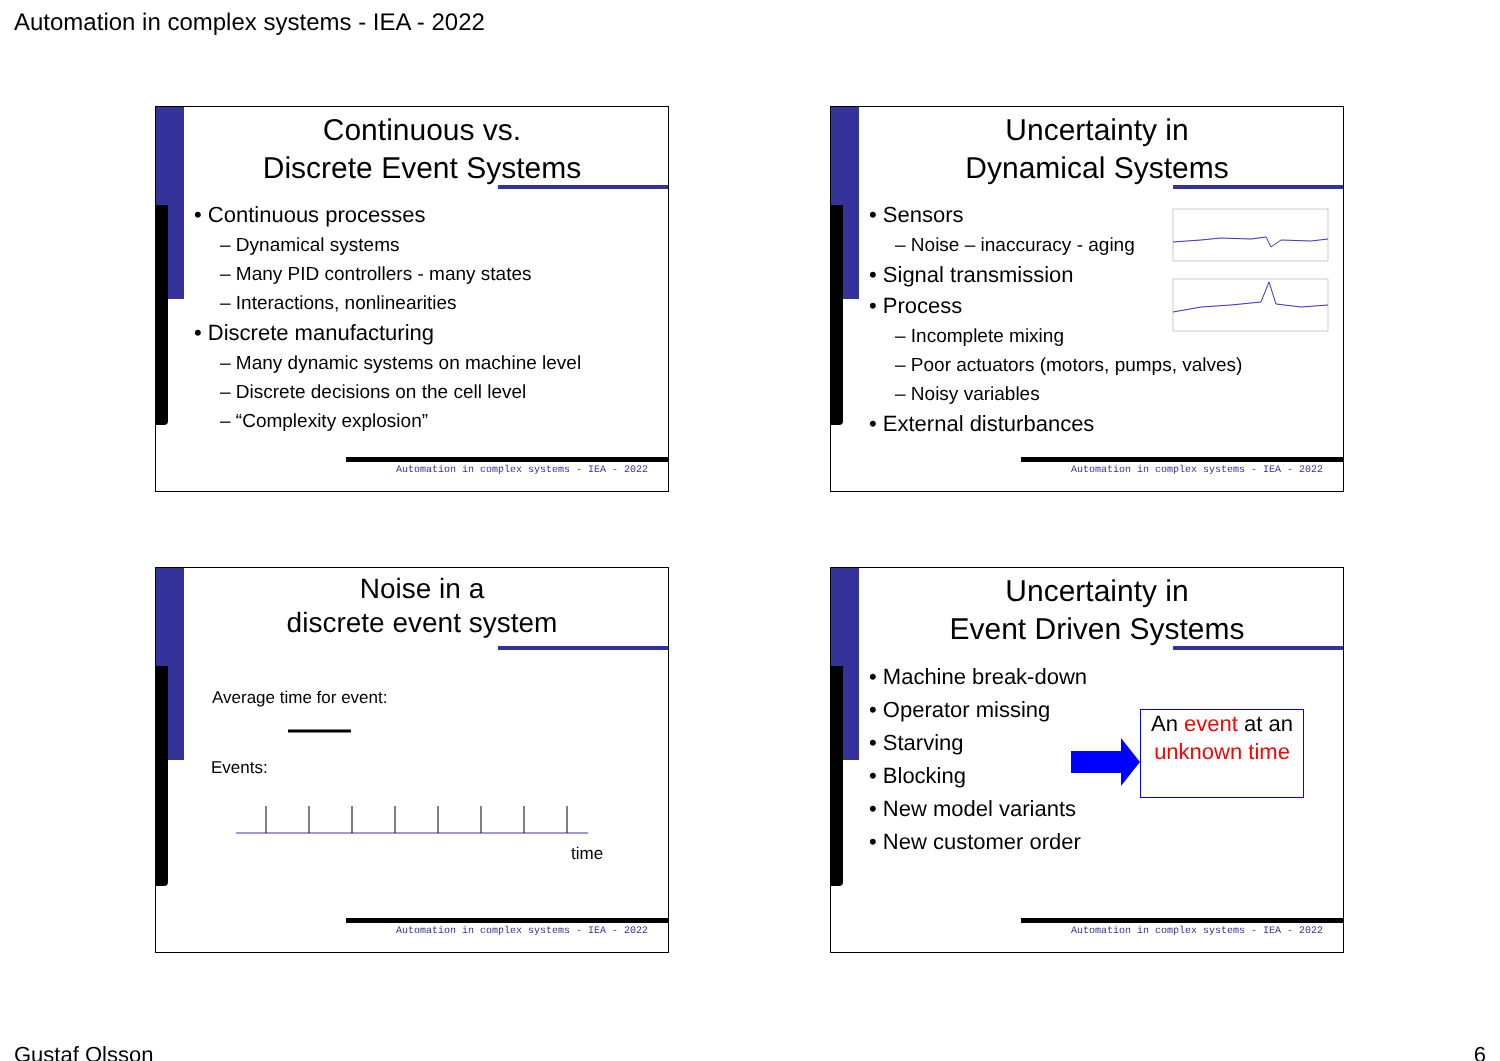Automation in complex systems - IEA - 2022
Continuous vs.
Discrete Event Systems
• Continuous processes
– Dynamical systems
– Many PID controllers - many states
– Interactions, nonlinearities
• Discrete manufacturing
– Many dynamic systems on machine level
– Discrete decisions on the cell level
– “Complexity explosion”
Automation in complex systems - IEA - 2022
Uncertainty in
Dynamical Systems
• Sensors
– Noise – inaccuracy - aging
• Signal transmission
• Process
– Incomplete mixing
– Poor actuators (motors, pumps, valves)
– Noisy variables
• External disturbances
Automation in complex systems - IEA - 2022
Noise in a
discrete event system
Average time for event:
Events:
time
Automation in complex systems - IEA - 2022
Uncertainty in
Event Driven Systems
• Machine break-down
• Operator missing
• Starving
• Blocking
• New model variants
• New customer order
An event at an unknown time
Automation in complex systems - IEA - 2022
Gustaf Olsson 6